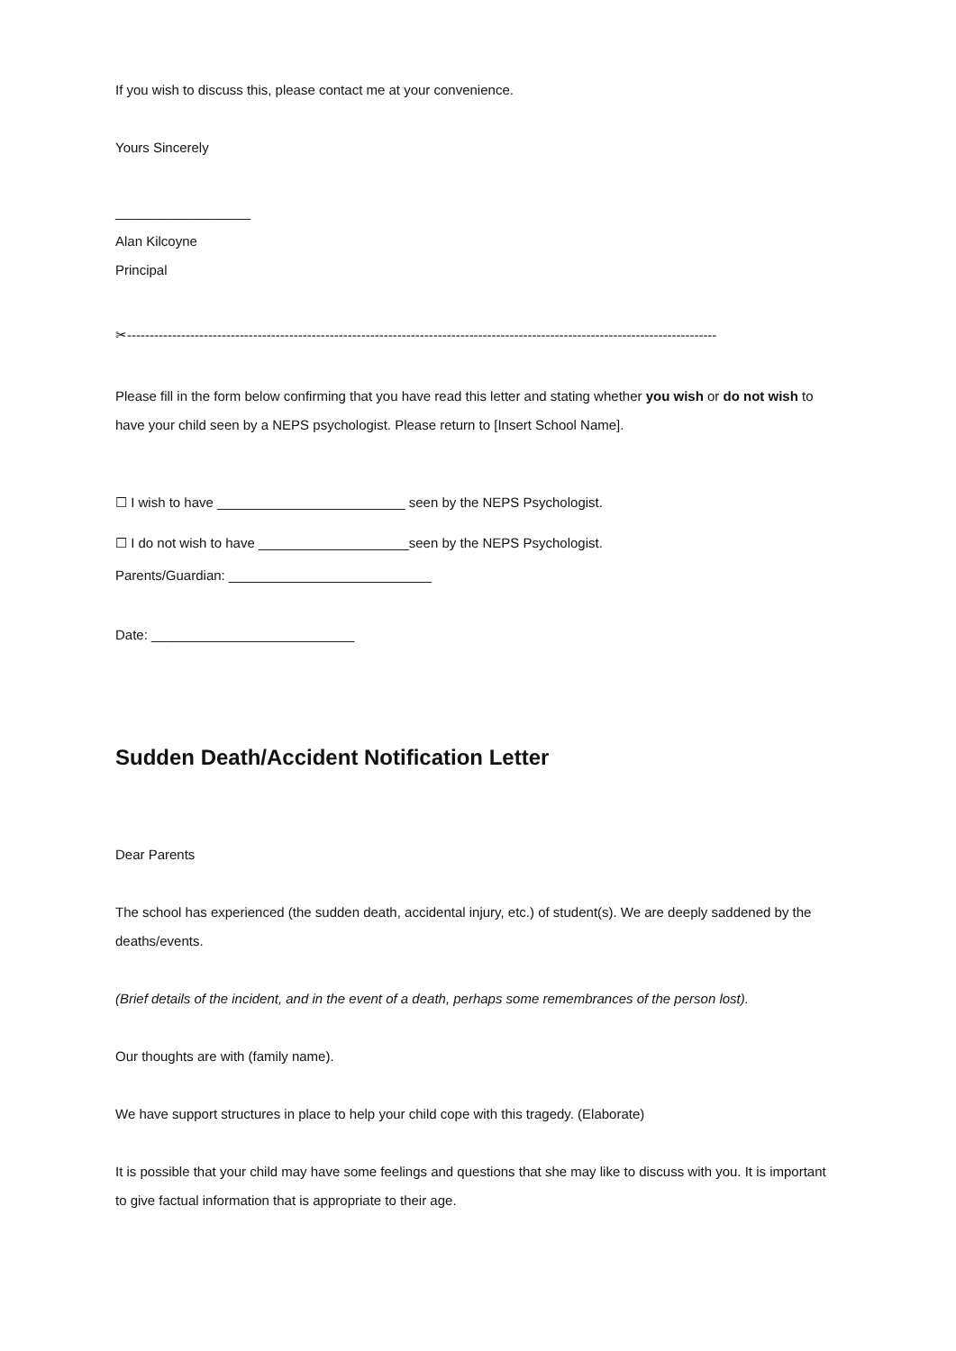If you wish to discuss this, please contact me at your convenience.
Yours Sincerely
__________________
Alan Kilcoyne
Principal
✂-----------------------------------------------------------------------------------------------------------------------------------
Please fill in the form below confirming that you have read this letter and stating whether you wish or do not wish to have your child seen by a NEPS psychologist. Please return to [Insert School Name].
☐ I wish to have _________________________ seen by the NEPS Psychologist.
☐ I do not wish to have ____________________seen by the NEPS Psychologist.
Parents/Guardian: ___________________________
Date: ___________________________
Sudden Death/Accident Notification Letter
Dear Parents
The school has experienced (the sudden death, accidental injury, etc.) of student(s). We are deeply saddened by the deaths/events.
(Brief details of the incident, and in the event of a death, perhaps some remembrances of the person lost).
Our thoughts are with (family name).
We have support structures in place to help your child cope with this tragedy. (Elaborate)
It is possible that your child may have some feelings and questions that she may like to discuss with you. It is important to give factual information that is appropriate to their age.